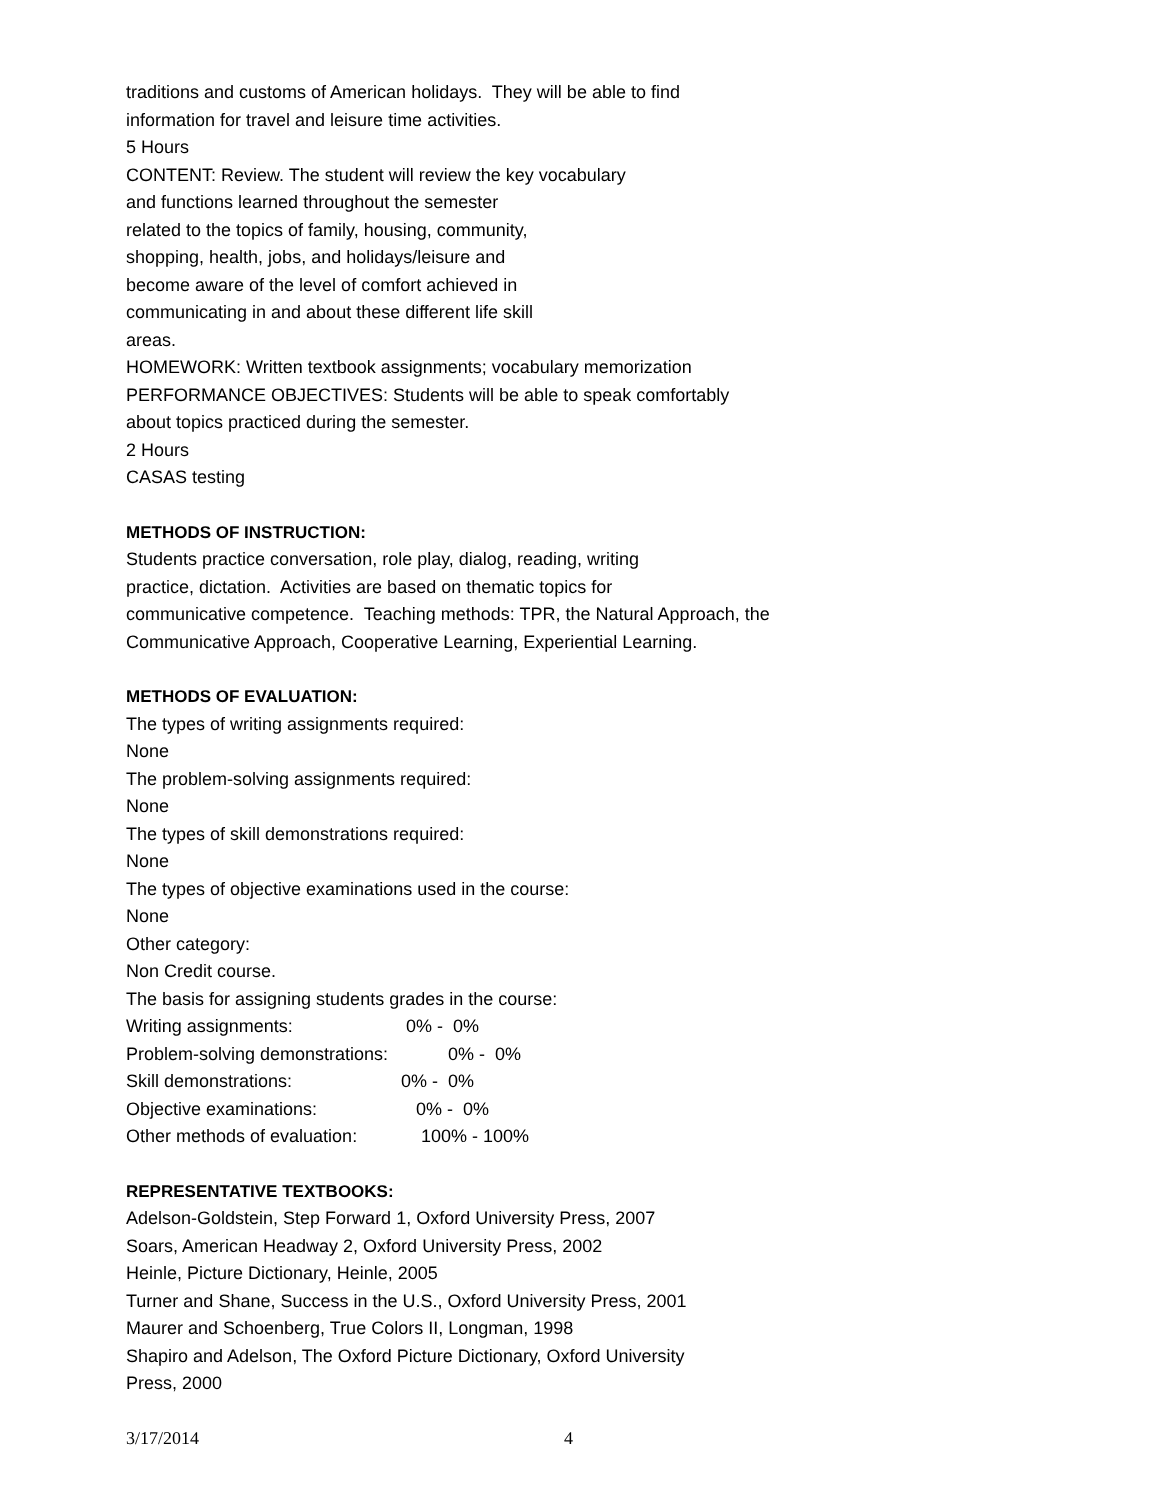traditions and customs of American holidays. They will be able to find
information for travel and leisure time activities.
5 Hours
CONTENT: Review. The student will review the key vocabulary
and functions learned throughout the semester
related to the topics of family, housing, community,
shopping, health, jobs, and holidays/leisure and
become aware of the level of comfort achieved in
communicating in and about these different life skill
areas.
HOMEWORK: Written textbook assignments; vocabulary memorization
PERFORMANCE OBJECTIVES: Students will be able to speak comfortably
about topics practiced during the semester.
2 Hours
CASAS testing
METHODS OF INSTRUCTION:
Students practice conversation, role play, dialog, reading, writing
practice, dictation. Activities are based on thematic topics for
communicative competence. Teaching methods: TPR, the Natural Approach, the
Communicative Approach, Cooperative Learning, Experiential Learning.
METHODS OF EVALUATION:
The types of writing assignments required:
None
The problem-solving assignments required:
None
The types of skill demonstrations required:
None
The types of objective examinations used in the course:
None
Other category:
Non Credit course.
The basis for assigning students grades in the course:
Writing assignments: 0% - 0%
Problem-solving demonstrations: 0% - 0%
Skill demonstrations: 0% - 0%
Objective examinations: 0% - 0%
Other methods of evaluation: 100% - 100%
REPRESENTATIVE TEXTBOOKS:
Adelson-Goldstein, Step Forward 1, Oxford University Press, 2007
Soars, American Headway 2, Oxford University Press, 2002
Heinle, Picture Dictionary, Heinle, 2005
Turner and Shane, Success in the U.S., Oxford University Press, 2001
Maurer and Schoenberg, True Colors II, Longman, 1998
Shapiro and Adelson, The Oxford Picture Dictionary, Oxford University
Press, 2000
3/17/2014 4